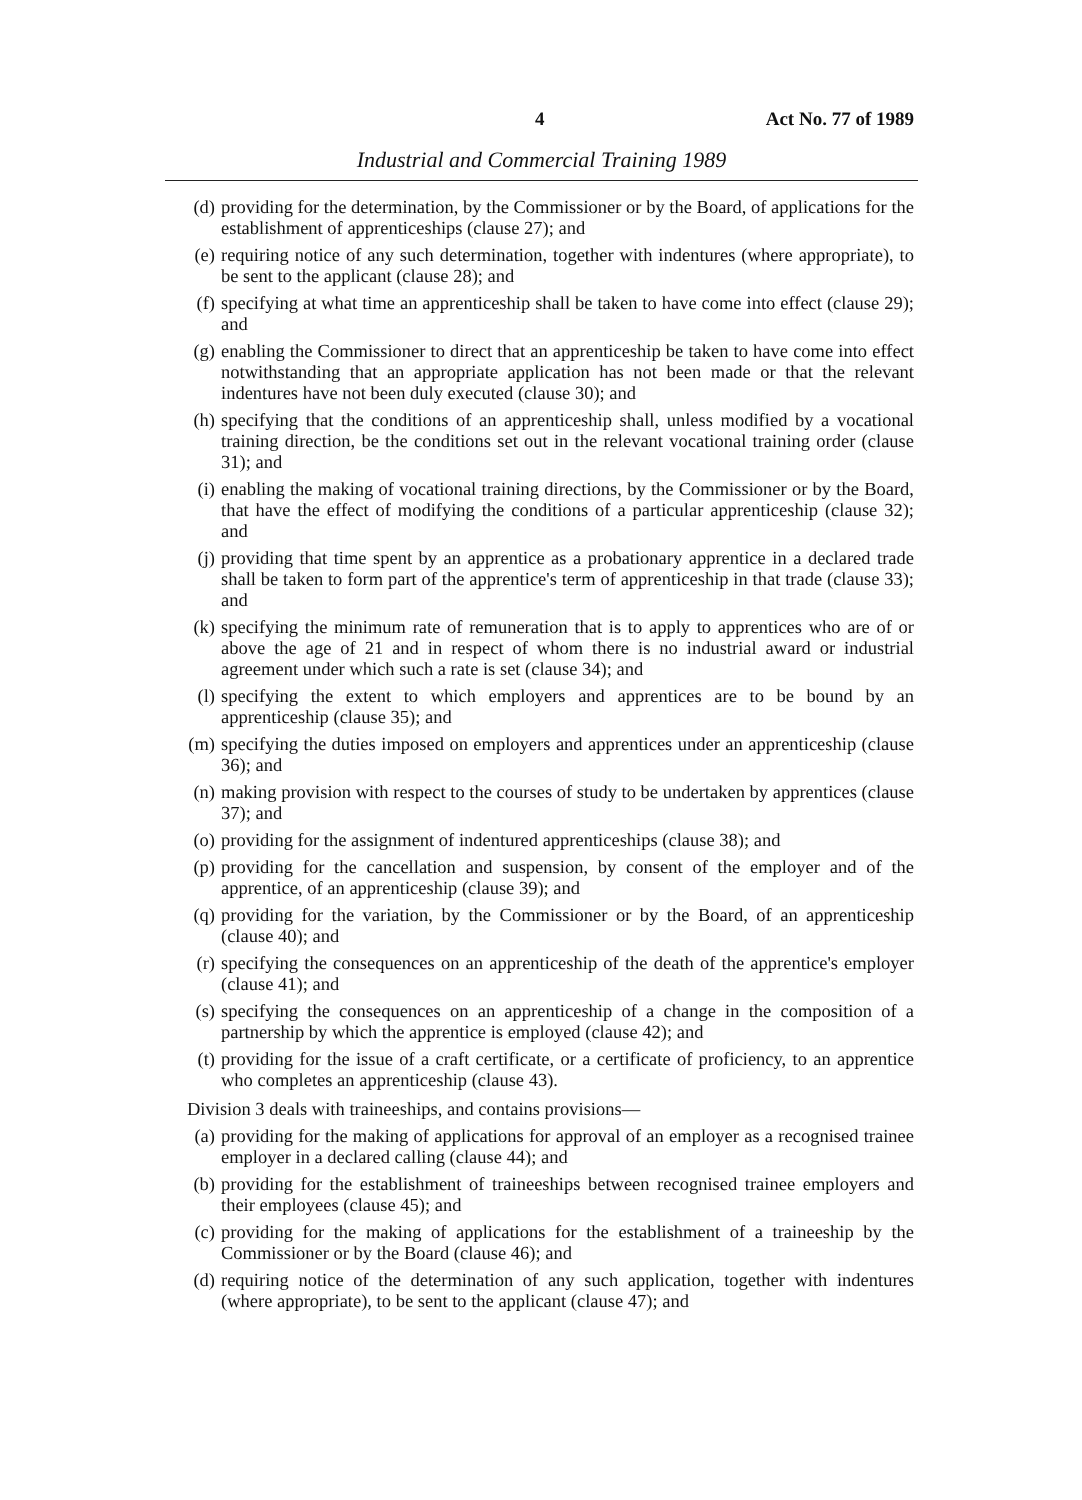4 Act No. 77 of 1989
Industrial and Commercial Training 1989
(d) providing for the determination, by the Commissioner or by the Board, of applications for the establishment of apprenticeships (clause 27); and
(e) requiring notice of any such determination, together with indentures (where appropriate), to be sent to the applicant (clause 28); and
(f) specifying at what time an apprenticeship shall be taken to have come into effect (clause 29); and
(g) enabling the Commissioner to direct that an apprenticeship be taken to have come into effect notwithstanding that an appropriate application has not been made or that the relevant indentures have not been duly executed (clause 30); and
(h) specifying that the conditions of an apprenticeship shall, unless modified by a vocational training direction, be the conditions set out in the relevant vocational training order (clause 31); and
(i) enabling the making of vocational training directions, by the Commissioner or by the Board, that have the effect of modifying the conditions of a particular apprenticeship (clause 32); and
(j) providing that time spent by an apprentice as a probationary apprentice in a declared trade shall be taken to form part of the apprentice's term of apprenticeship in that trade (clause 33); and
(k) specifying the minimum rate of remuneration that is to apply to apprentices who are of or above the age of 21 and in respect of whom there is no industrial award or industrial agreement under which such a rate is set (clause 34); and
(l) specifying the extent to which employers and apprentices are to be bound by an apprenticeship (clause 35); and
(m) specifying the duties imposed on employers and apprentices under an apprenticeship (clause 36); and
(n) making provision with respect to the courses of study to be undertaken by apprentices (clause 37); and
(o) providing for the assignment of indentured apprenticeships (clause 38); and
(p) providing for the cancellation and suspension, by consent of the employer and of the apprentice, of an apprenticeship (clause 39); and
(q) providing for the variation, by the Commissioner or by the Board, of an apprenticeship (clause 40); and
(r) specifying the consequences on an apprenticeship of the death of the apprentice's employer (clause 41); and
(s) specifying the consequences on an apprenticeship of a change in the composition of a partnership by which the apprentice is employed (clause 42); and
(t) providing for the issue of a craft certificate, or a certificate of proficiency, to an apprentice who completes an apprenticeship (clause 43).
Division 3 deals with traineeships, and contains provisions—
(a) providing for the making of applications for approval of an employer as a recognised trainee employer in a declared calling (clause 44); and
(b) providing for the establishment of traineeships between recognised trainee employers and their employees (clause 45); and
(c) providing for the making of applications for the establishment of a traineeship by the Commissioner or by the Board (clause 46); and
(d) requiring notice of the determination of any such application, together with indentures (where appropriate), to be sent to the applicant (clause 47); and